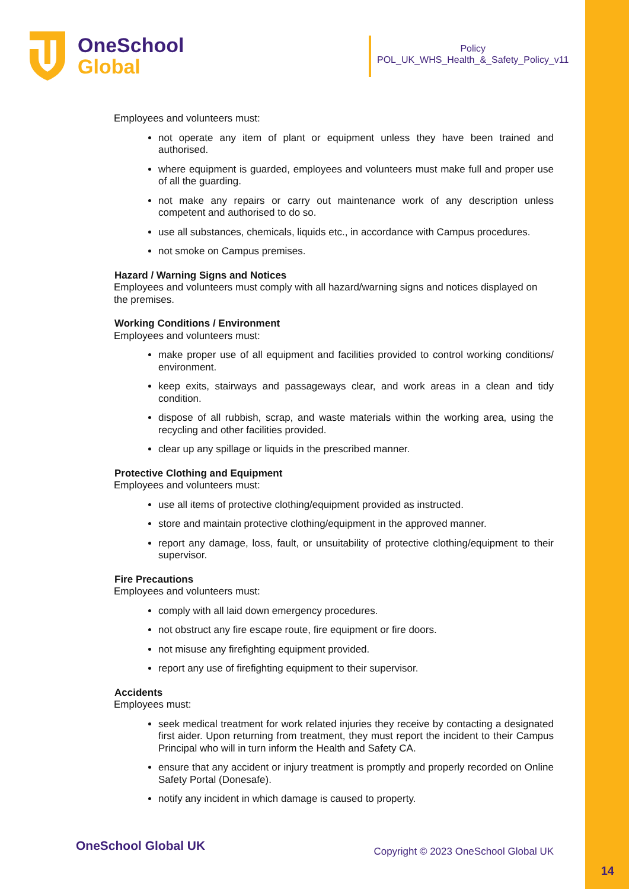OneSchool
Global
Policy
POL_UK_WHS_Health_&_Safety_Policy_v11
Employees and volunteers must:
not operate any item of plant or equipment unless they have been trained and authorised.
where equipment is guarded, employees and volunteers must make full and proper use of all the guarding.
not make any repairs or carry out maintenance work of any description unless competent and authorised to do so.
use all substances, chemicals, liquids etc., in accordance with Campus procedures.
not smoke on Campus premises.
Hazard / Warning Signs and Notices
Employees and volunteers must comply with all hazard/warning signs and notices displayed on the premises.
Working Conditions / Environment
Employees and volunteers must:
make proper use of all equipment and facilities provided to control working conditions/ environment.
keep exits, stairways and passageways clear, and work areas in a clean and tidy condition.
dispose of all rubbish, scrap, and waste materials within the working area, using the recycling and other facilities provided.
clear up any spillage or liquids in the prescribed manner.
Protective Clothing and Equipment
Employees and volunteers must:
use all items of protective clothing/equipment provided as instructed.
store and maintain protective clothing/equipment in the approved manner.
report any damage, loss, fault, or unsuitability of protective clothing/equipment to their supervisor.
Fire Precautions
Employees and volunteers must:
comply with all laid down emergency procedures.
not obstruct any fire escape route, fire equipment or fire doors.
not misuse any firefighting equipment provided.
report any use of firefighting equipment to their supervisor.
Accidents
Employees must:
seek medical treatment for work related injuries they receive by contacting a designated first aider. Upon returning from treatment, they must report the incident to their Campus Principal who will in turn inform the Health and Safety CA.
ensure that any accident or injury treatment is promptly and properly recorded on Online Safety Portal (Donesafe).
notify any incident in which damage is caused to property.
OneSchool Global UK Copyright © 2023 OneSchool Global UK
14